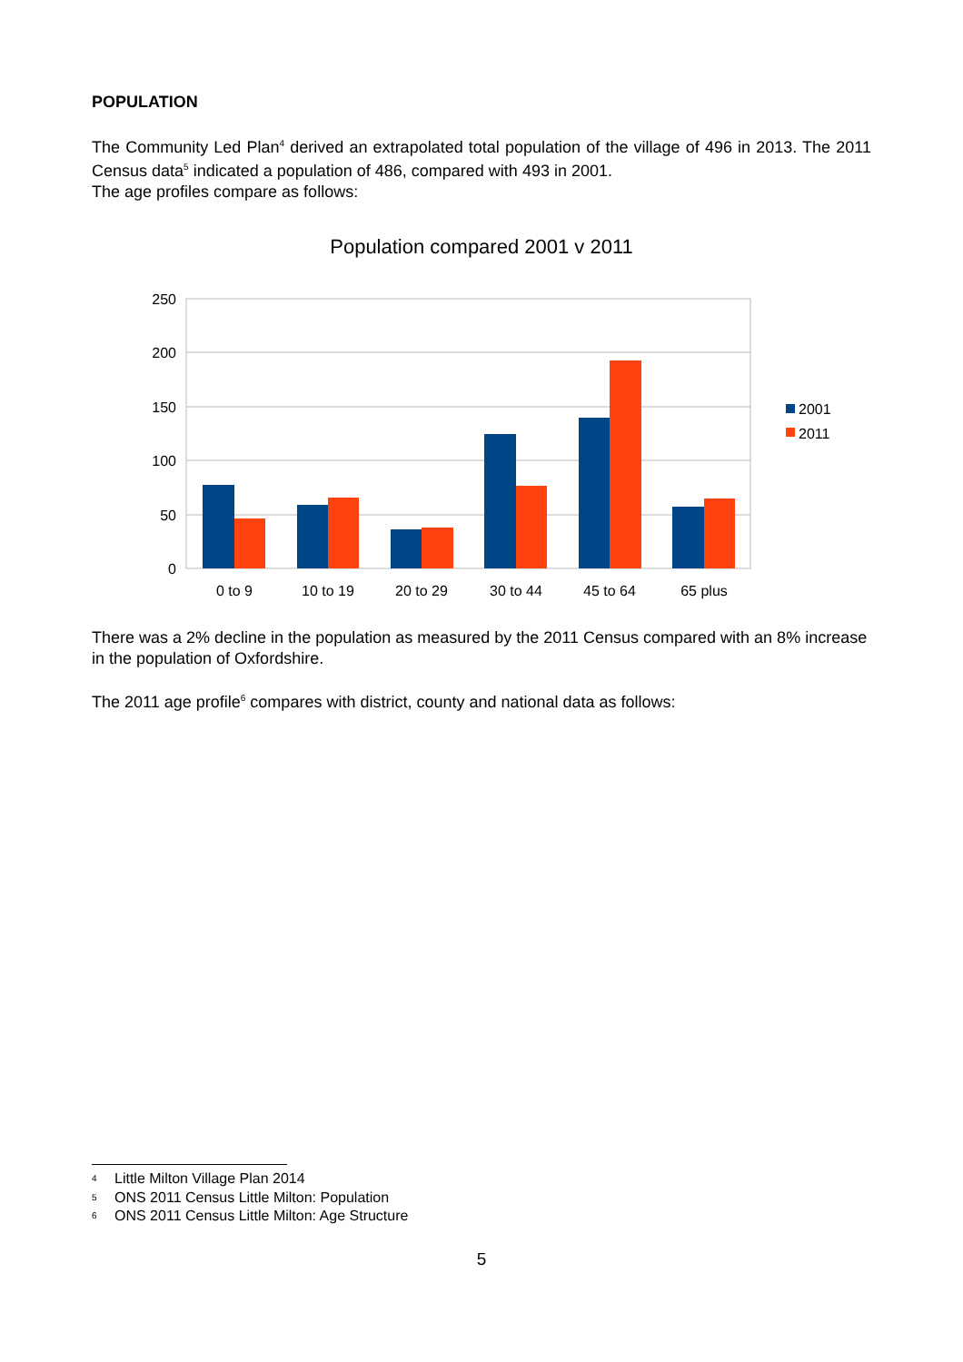POPULATION
The Community Led Plan<sup>4</sup> derived an extrapolated total population of the village of 496 in 2013. The 2011 Census data<sup>5</sup> indicated a population of 486, compared with 493 in 2001.
The age profiles compare as follows:
Population compared 2001 v 2011
250
200
150
100
50
0
0 to 9
10 to 19
20 to 29
30 to 44
45 to 64
65 plus
2001
2011
There was a 2% decline in the population as measured by the 2011 Census compared with an 8% increase in the population of Oxfordshire.
The 2011 age profile<sup>6</sup> compares with district, county and national data as follows:
4 Little Milton Village Plan 2014
5 ONS 2011 Census Little Milton: Population
6 ONS 2011 Census Little Milton: Age Structure
5